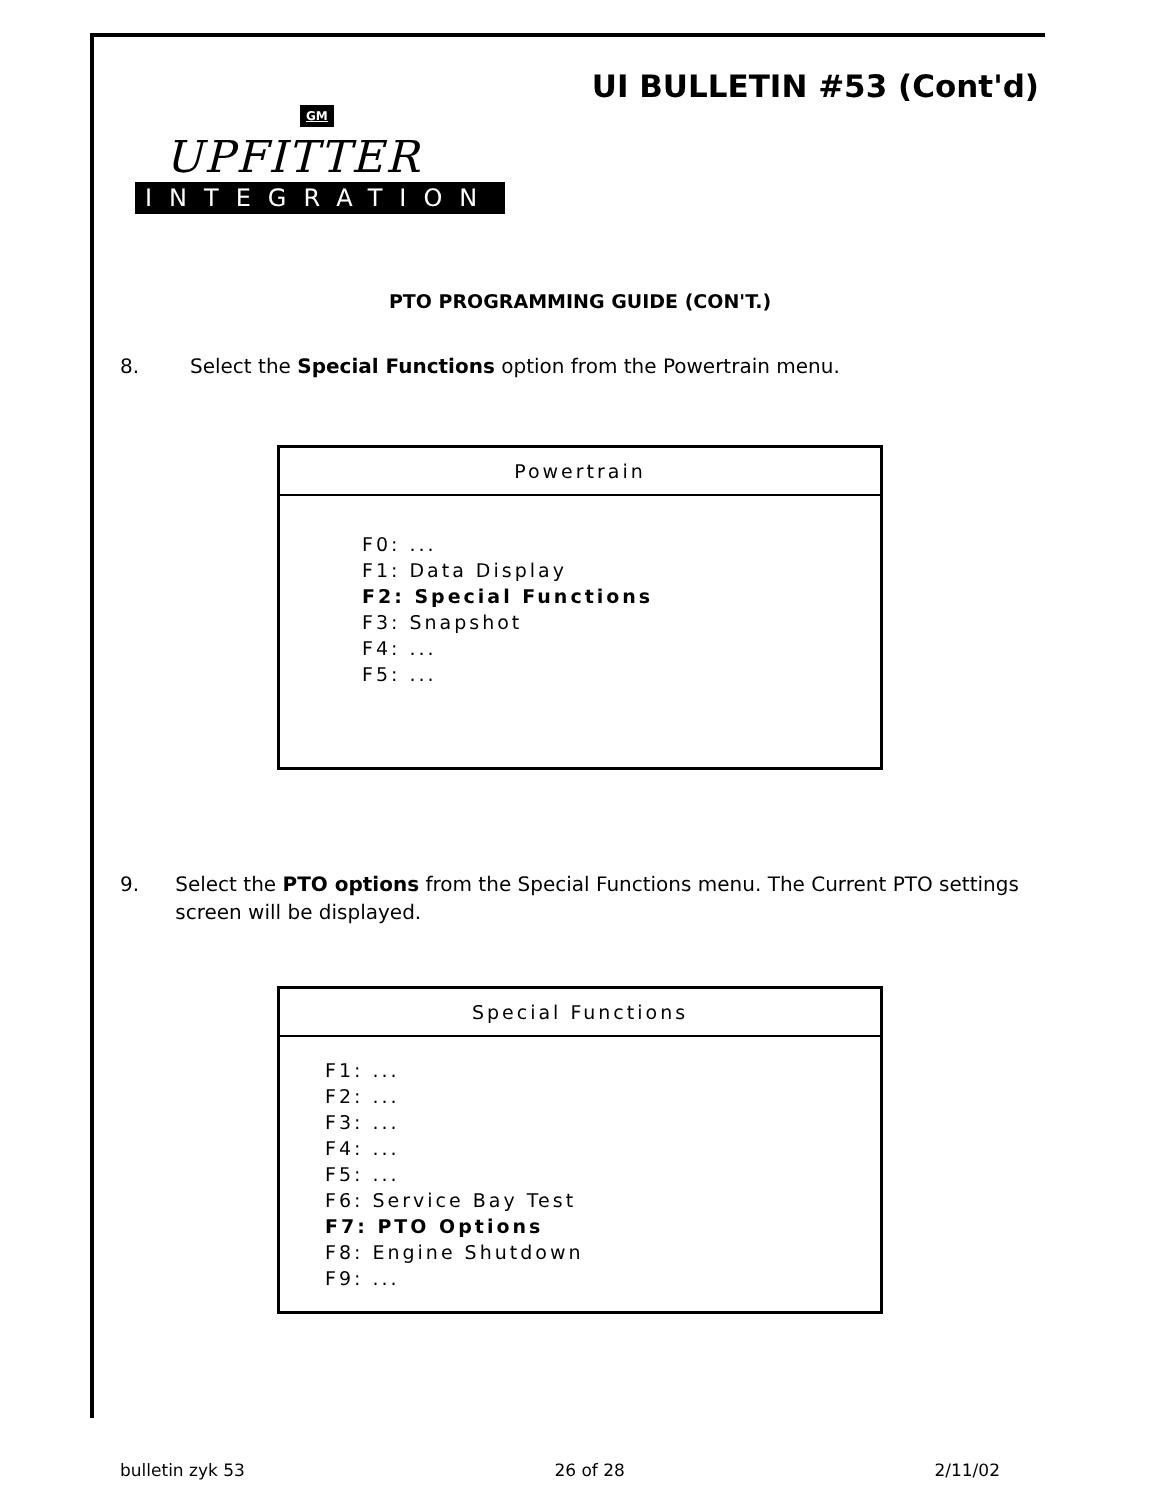UI BULLETIN #53 (Cont'd)
GM
UPFITTER
INTEGRATION
PTO PROGRAMMING GUIDE (CON'T.)
8. Select the Special Functions option from the Powertrain menu.
Powertrain
F0: ...
F1: Data Display
F2: Special Functions
F3: Snapshot
F4: ...
F5: ...
9. Select the PTO options from the Special Functions menu. The Current PTO settings screen will be displayed.
Special Functions
F1: ...
F2: ...
F3: ...
F4: ...
F5: ...
F6: Service Bay Test
F7: PTO Options
F8: Engine Shutdown
F9: ...
bulletin zyk 53 26 of 28 2/11/02